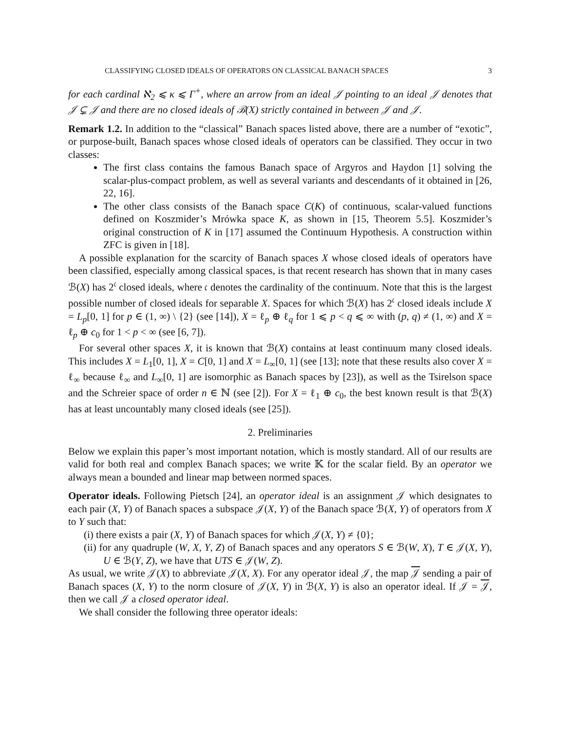CLASSIFYING CLOSED IDEALS OF OPERATORS ON CLASSICAL BANACH SPACES 3
for each cardinal ℵ<sub>2</sub> ⩽ κ ⩽ Γ<sup>+</sup>, where an arrow from an ideal 𝒥 pointing to an ideal 𝒥 denotes that 𝒥 ⊊ 𝒥 and there are no closed ideals of ℬ(X) strictly contained in between 𝒥 and 𝒥.
Remark 1.2. In addition to the “classical” Banach spaces listed above, there are a number of “exotic”, or purpose-built, Banach spaces whose closed ideals of operators can be classified. They occur in two classes:
The first class contains the famous Banach space of Argyros and Haydon [1] solving the scalar-plus-compact problem, as well as several variants and descendants of it obtained in [26, 22, 16].
The other class consists of the Banach space C(K) of continuous, scalar-valued functions defined on Koszmider’s Mrówka space K, as shown in [15, Theorem 5.5]. Koszmider’s original construction of K in [17] assumed the Continuum Hypothesis. A construction within ZFC is given in [18].
A possible explanation for the scarcity of Banach spaces X whose closed ideals of operators have been classified, especially among classical spaces, is that recent research has shown that in many cases ℬ(X) has 2<sup>𝔠</sup> closed ideals, where 𝔠 denotes the cardinality of the continuum. Note that this is the largest possible number of closed ideals for separable X. Spaces for which ℬ(X) has 2<sup>𝔠</sup> closed ideals include X = L<sub>p</sub>[0, 1] for p ∈ (1, ∞) \ {2} (see [14]), X = ℓ<sub>p</sub> ⊕ ℓ<sub>q</sub> for 1 ⩽ p < q ⩽ ∞ with (p, q) ≠ (1, ∞) and X = ℓ<sub>p</sub> ⊕ c<sub>0</sub> for 1 < p < ∞ (see [6, 7]).
For several other spaces X, it is known that ℬ(X) contains at least continuum many closed ideals. This includes X = L<sub>1</sub>[0, 1], X = C[0, 1] and X = L<sub>∞</sub>[0, 1] (see [13]; note that these results also cover X = ℓ<sub>∞</sub> because ℓ<sub>∞</sub> and L<sub>∞</sub>[0, 1] are isomorphic as Banach spaces by [23]), as well as the Tsirelson space and the Schreier space of order n ∈ ℕ (see [2]). For X = ℓ<sub>1</sub> ⊕ c<sub>0</sub>, the best known result is that ℬ(X) has at least uncountably many closed ideals (see [25]).
2. Preliminaries
Below we explain this paper’s most important notation, which is mostly standard. All of our results are valid for both real and complex Banach spaces; we write 𝕂 for the scalar field. By an operator we always mean a bounded and linear map between normed spaces.
Operator ideals. Following Pietsch [24], an operator ideal is an assignment 𝒥 which designates to each pair (X, Y) of Banach spaces a subspace 𝒥(X, Y) of the Banach space ℬ(X, Y) of operators from X to Y such that:
(i) there exists a pair (X, Y) of Banach spaces for which 𝒥(X, Y) ≠ {0};
(ii) for any quadruple (W, X, Y, Z) of Banach spaces and any operators S ∈ ℬ(W, X), T ∈ 𝒥(X, Y), U ∈ ℬ(Y, Z), we have that UTS ∈ 𝒥(W, Z).
As usual, we write 𝒥(X) to abbreviate 𝒥(X, X). For any operator ideal 𝒥, the map 𝒥 sending a pair of Banach spaces (X, Y) to the norm closure of 𝒥(X, Y) in ℬ(X, Y) is also an operator ideal. If 𝒥 = 𝒥, then we call 𝒥 a closed operator ideal.
We shall consider the following three operator ideals: